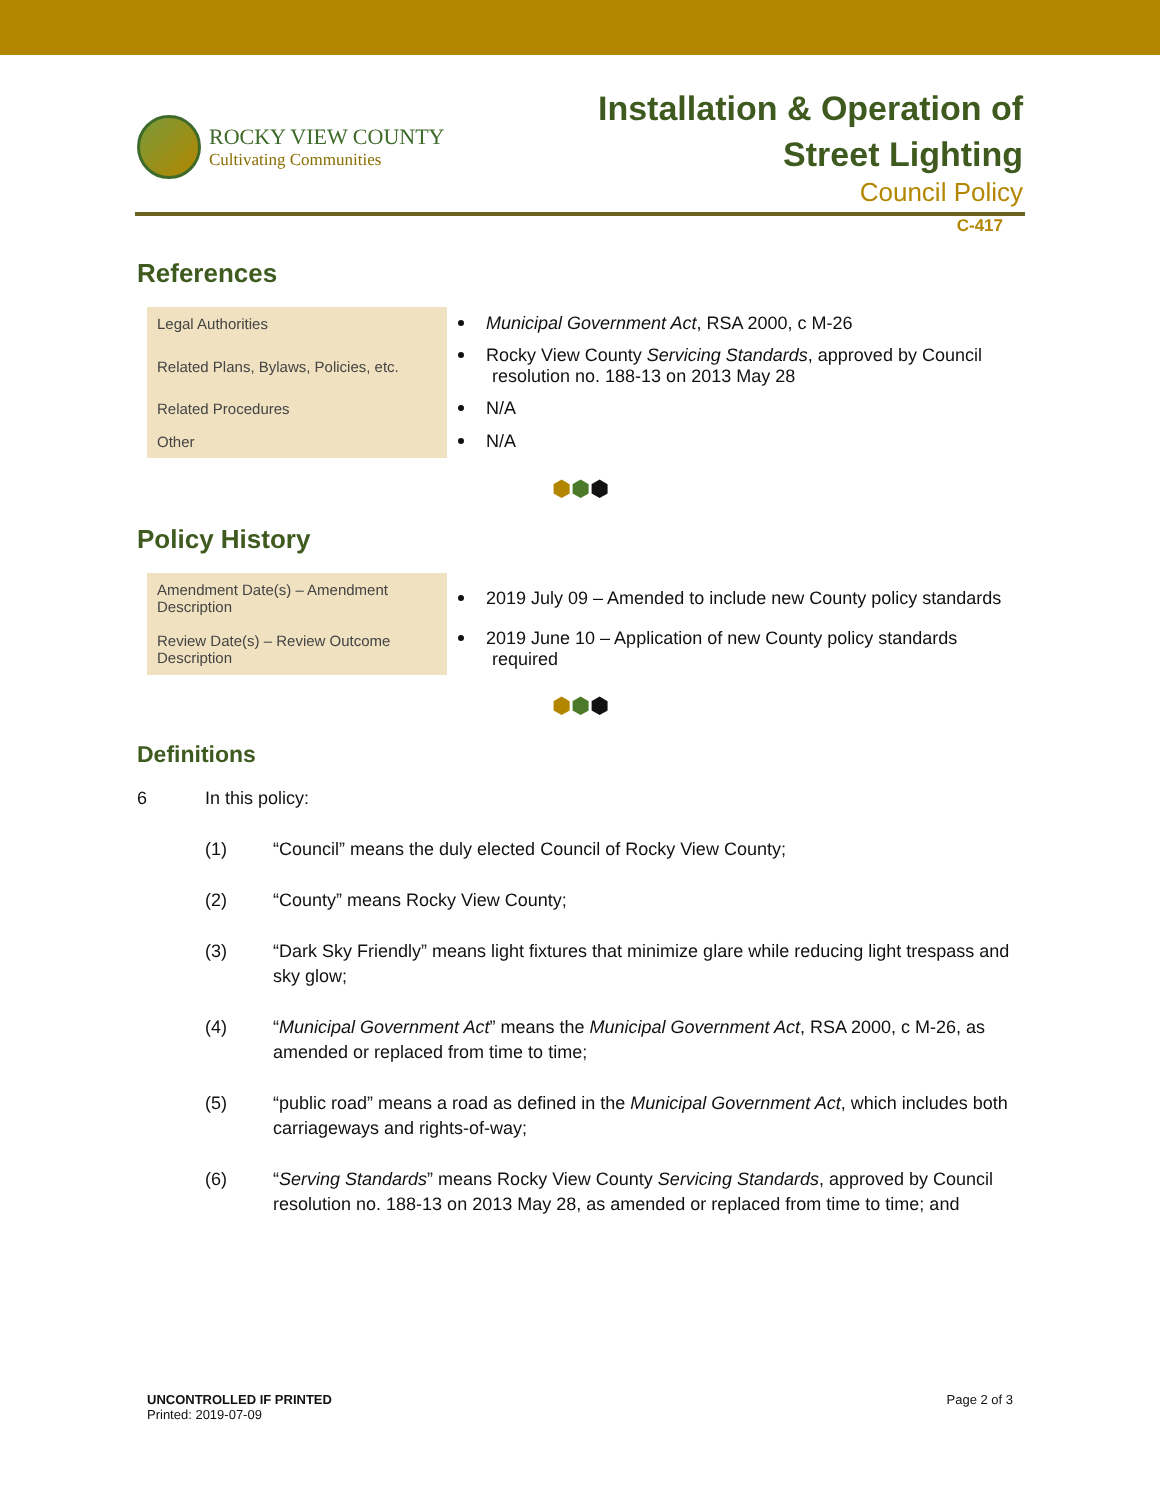ROCKY VIEW COUNTY
Cultivating Communities
Installation & Operation of
Street Lighting
Council Policy
C-417
References
| Legal Authorities | Municipal Government Act , RSA 2000, c M-26 |
| Related Plans, Bylaws, Policies, etc. | Rocky View County Servicing Standards , approved by Council resolution no. 188-13 on 2013 May 28 |
| Related Procedures | N/A |
| Other | N/A |
⬢⬢⬢
Policy History
| Amendment Date(s) – Amendment Description | 2019 July 09 – Amended to include new County policy standards |
| Review Date(s) – Review Outcome Description | 2019 June 10 – Application of new County policy standards required |
⬢⬢⬢
Definitions
6 In this policy:
(1) “Council” means the duly elected Council of Rocky View County;
(2) “County” means Rocky View County;
(3) “Dark Sky Friendly” means light fixtures that minimize glare while reducing light trespass and sky glow;
(4) “Municipal Government Act” means the Municipal Government Act, RSA 2000, c M-26, as amended or replaced from time to time;
(5) “public road” means a road as defined in the Municipal Government Act, which includes both carriageways and rights-of-way;
(6) “Serving Standards” means Rocky View County Servicing Standards, approved by Council resolution no. 188-13 on 2013 May 28, as amended or replaced from time to time; and
UNCONTROLLED IF PRINTED
Printed: 2019-07-09
Page 2 of 3